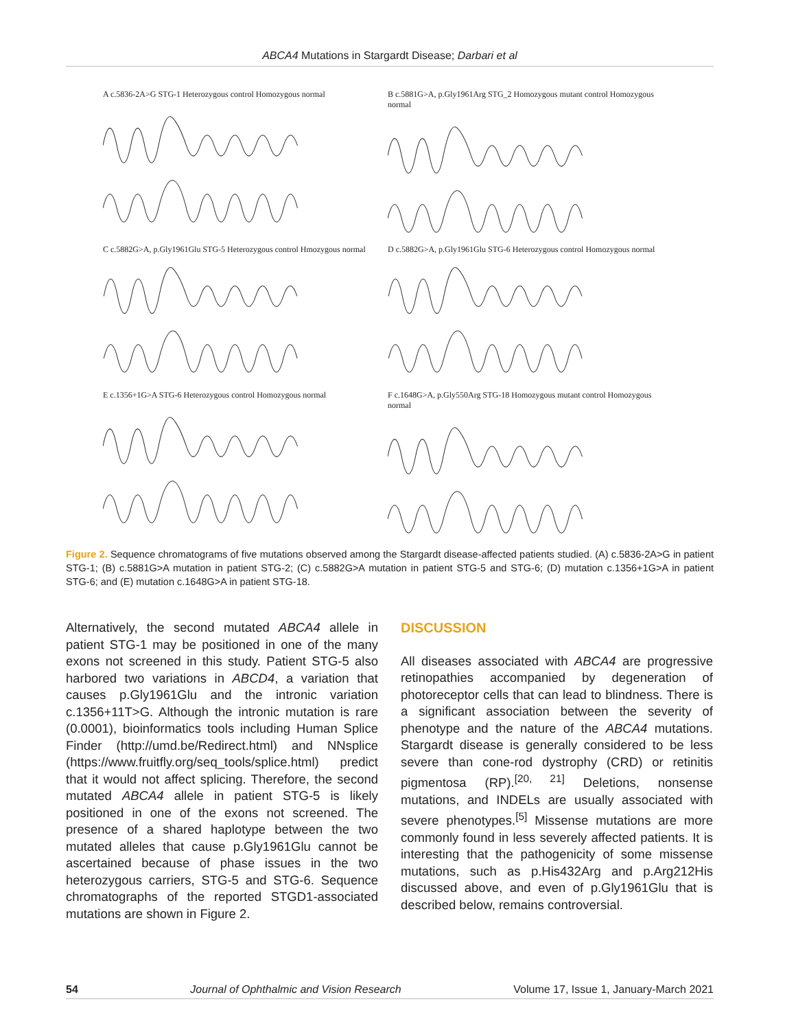ABCA4 Mutations in Stargardt Disease; Darbari et al
A c.5836-2A>G STG-1 Heterozygous control Homozygous normal
B c.5881G>A, p.Gly1961Arg STG_2 Homozygous mutant control Homozygous normal
C c.5882G>A, p.Gly1961Glu STG-5 Heterozygous control Hmozygous normal
D c.5882G>A, p.Gly1961Glu STG-6 Heterozygous control Homozygous normal
E c.1356+1G>A STG-6 Heterozygous control Homozygous normal
F c.1648G>A, p.Gly550Arg STG-18 Homozygous mutant control Homozygous normal
Figure 2. Sequence chromatograms of five mutations observed among the Stargardt disease-affected patients studied. (A) c.5836-2A>G in patient STG-1; (B) c.5881G>A mutation in patient STG-2; (C) c.5882G>A mutation in patient STG-5 and STG-6; (D) mutation c.1356+1G>A in patient STG-6; and (E) mutation c.1648G>A in patient STG-18.
Alternatively, the second mutated ABCA4 allele in patient STG-1 may be positioned in one of the many exons not screened in this study. Patient STG-5 also harbored two variations in ABCD4, a variation that causes p.Gly1961Glu and the intronic variation c.1356+11T>G. Although the intronic mutation is rare (0.0001), bioinformatics tools including Human Splice Finder (http://umd.be/Redirect.html) and NNsplice (https://www.fruitfly.org/seq_tools/splice.html) predict that it would not affect splicing. Therefore, the second mutated ABCA4 allele in patient STG-5 is likely positioned in one of the exons not screened. The presence of a shared haplotype between the two mutated alleles that cause p.Gly1961Glu cannot be ascertained because of phase issues in the two heterozygous carriers, STG-5 and STG-6. Sequence chromatographs of the reported STGD1-associated mutations are shown in Figure 2.
DISCUSSION
All diseases associated with ABCA4 are progressive retinopathies accompanied by degeneration of photoreceptor cells that can lead to blindness. There is a significant association between the severity of phenotype and the nature of the ABCA4 mutations. Stargardt disease is generally considered to be less severe than cone-rod dystrophy (CRD) or retinitis pigmentosa (RP).<sup>[20, 21]</sup> Deletions, nonsense mutations, and INDELs are usually associated with severe phenotypes.<sup>[5]</sup> Missense mutations are more commonly found in less severely affected patients. It is interesting that the pathogenicity of some missense mutations, such as p.His432Arg and p.Arg212His discussed above, and even of p.Gly1961Glu that is described below, remains controversial.
54 Journal of Ophthalmic and Vision Research Volume 17, Issue 1, January-March 2021